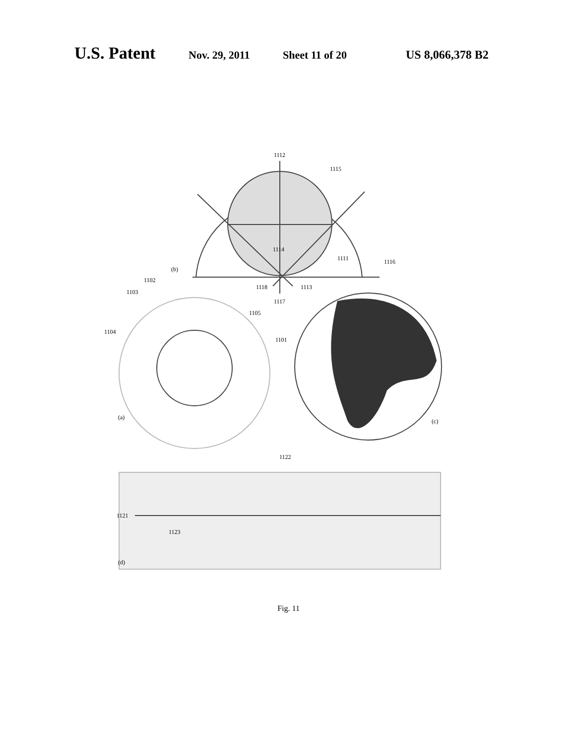U.S. Patent Nov. 29, 2011 Sheet 11 of 20 US 8,066,378 B2
1112
1115
1114
1111
1116
(b)
1118
1113
1117
1102
1103
1105
1104
1101
(a)
(c)
1122
1121
1123
(d)
Fig. 11